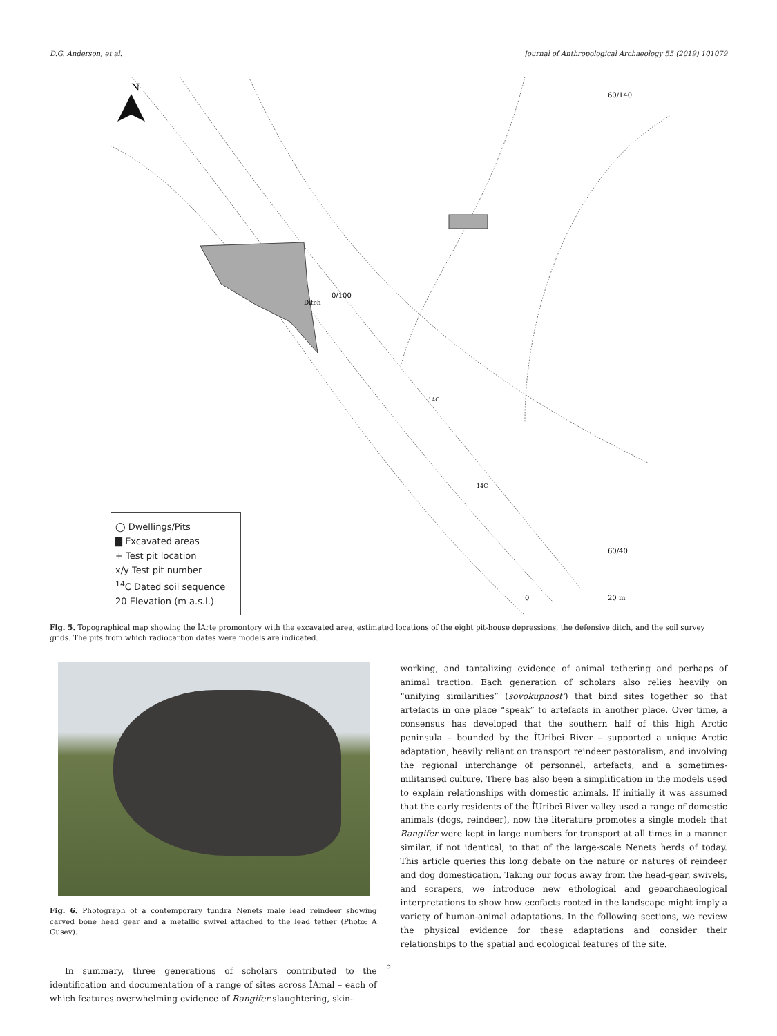D.G. Anderson, et al. Journal of Anthropological Archaeology 55 (2019) 101079
N
60/140
0/100
60/40
0
20 m
14C
14C
Ditch
◯ Dwellings/Pits
▇ Excavated areas
+ Test pit location
x/y Test pit number
<sup>14</sup>C Dated soil sequence
20 Elevation (m a.s.l.)
Fig. 5. Topographical map showing the ÎArte promontory with the excavated area, estimated locations of the eight pit-house depressions, the defensive ditch, and the soil survey grids. The pits from which radiocarbon dates were models are indicated.
Fig. 6. Photograph of a contemporary tundra Nenets male lead reindeer showing carved bone head gear and a metallic swivel attached to the lead tether (Photo: A Gusev).
In summary, three generations of scholars contributed to the identification and documentation of a range of sites across ÎAmal – each of which features overwhelming evidence of Rangifer slaughtering, skin-
working, and tantalizing evidence of animal tethering and perhaps of animal traction. Each generation of scholars also relies heavily on “unifying similarities” (sovokupnost’) that bind sites together so that artefacts in one place “speak” to artefacts in another place. Over time, a consensus has developed that the southern half of this high Arctic peninsula – bounded by the ÎUribeĭ River – supported a unique Arctic adaptation, heavily reliant on transport reindeer pastoralism, and involving the regional interchange of personnel, artefacts, and a sometimes-militarised culture. There has also been a simplification in the models used to explain relationships with domestic animals. If initially it was assumed that the early residents of the ÎUribeĭ River valley used a range of domestic animals (dogs, reindeer), now the literature promotes a single model: that Rangifer were kept in large numbers for transport at all times in a manner similar, if not identical, to that of the large-scale Nenets herds of today. This article queries this long debate on the nature or natures of reindeer and dog domestication. Taking our focus away from the head-gear, swivels, and scrapers, we introduce new ethological and geoarchaeological interpretations to show how ecofacts rooted in the landscape might imply a variety of human-animal adaptations. In the following sections, we review the physical evidence for these adaptations and consider their relationships to the spatial and ecological features of the site.
5